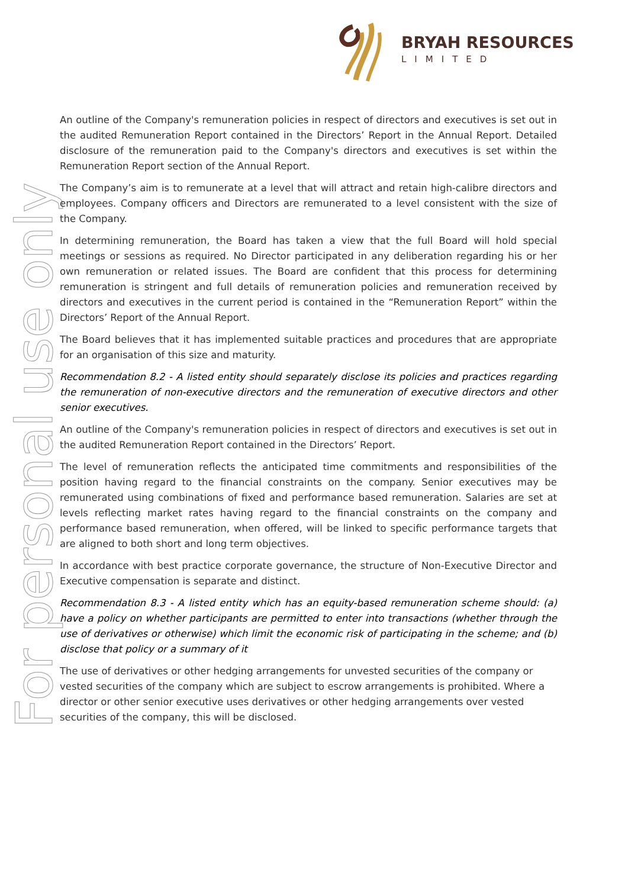BRYAH RESOURCES
LIMITED
For personal use only
An outline of the Company's remuneration policies in respect of directors and executives is set out in the audited Remuneration Report contained in the Directors’ Report in the Annual Report. Detailed disclosure of the remuneration paid to the Company's directors and executives is set within the Remuneration Report section of the Annual Report.
The Company’s aim is to remunerate at a level that will attract and retain high-calibre directors and employees. Company officers and Directors are remunerated to a level consistent with the size of the Company.
In determining remuneration, the Board has taken a view that the full Board will hold special meetings or sessions as required. No Director participated in any deliberation regarding his or her own remuneration or related issues. The Board are confident that this process for determining remuneration is stringent and full details of remuneration policies and remuneration received by directors and executives in the current period is contained in the “Remuneration Report” within the Directors’ Report of the Annual Report.
The Board believes that it has implemented suitable practices and procedures that are appropriate for an organisation of this size and maturity.
Recommendation 8.2 - A listed entity should separately disclose its policies and practices regarding the remuneration of non-executive directors and the remuneration of executive directors and other senior executives.
An outline of the Company's remuneration policies in respect of directors and executives is set out in the audited Remuneration Report contained in the Directors’ Report.
The level of remuneration reflects the anticipated time commitments and responsibilities of the position having regard to the financial constraints on the company. Senior executives may be remunerated using combinations of fixed and performance based remuneration. Salaries are set at levels reflecting market rates having regard to the financial constraints on the company and performance based remuneration, when offered, will be linked to specific performance targets that are aligned to both short and long term objectives.
In accordance with best practice corporate governance, the structure of Non-Executive Director and Executive compensation is separate and distinct.
Recommendation 8.3 - A listed entity which has an equity-based remuneration scheme should: (a) have a policy on whether participants are permitted to enter into transactions (whether through the use of derivatives or otherwise) which limit the economic risk of participating in the scheme; and (b) disclose that policy or a summary of it
The use of derivatives or other hedging arrangements for unvested securities of the company or vested securities of the company which are subject to escrow arrangements is prohibited. Where a director or other senior executive uses derivatives or other hedging arrangements over vested securities of the company, this will be disclosed.